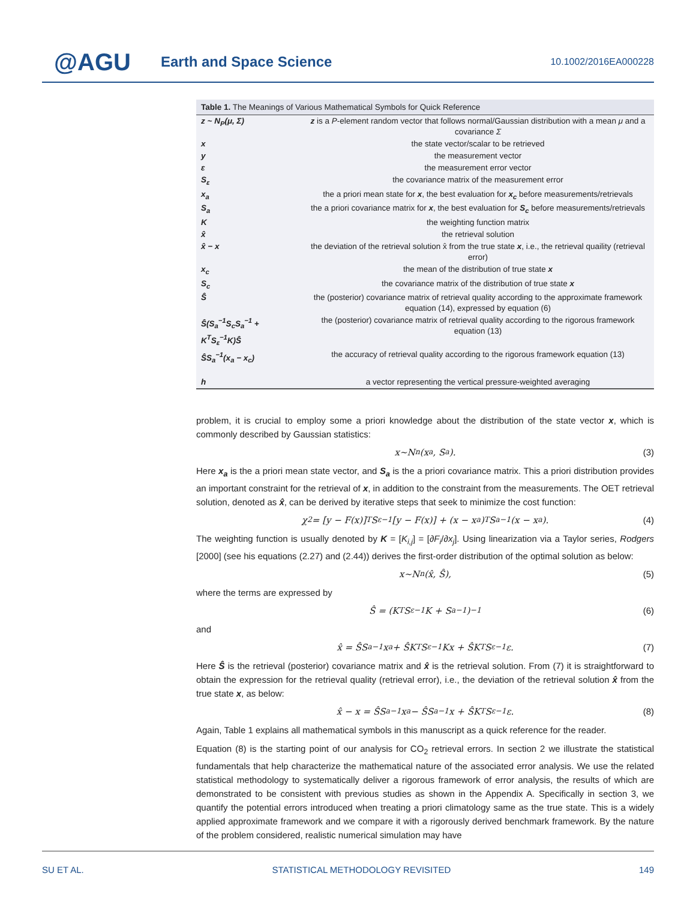@AGU
Earth and Space Science
10.1002/2016EA000228
Table 1. The Meanings of Various Mathematical Symbols for Quick Reference
| z ~ N<sub>P</sub>(μ, Σ) | z is a P -element random vector that follows normal/Gaussian distribution with a mean μ and a covariance Σ |
| x | the state vector/scalar to be retrieved |
| y | the measurement vector |
| ε | the measurement error vector |
| S<sub>ε</sub> | the covariance matrix of the measurement error |
| x<sub>a</sub> | the a priori mean state for x , the best evaluation for x<sub>c</sub> before measurements/retrievals |
| S<sub>a</sub> | the a priori covariance matrix for x , the best evaluation for S<sub>c</sub> before measurements/retrievals |
| K | the weighting function matrix |
| x̂ | the retrieval solution |
| x̂ − x | the deviation of the retrieval solution x̂ from the true state x , i.e., the retrieval quaility (retrieval error) |
| x<sub>c</sub> | the mean of the distribution of true state x |
| S<sub>c</sub> | the covariance matrix of the distribution of true state x |
| Ŝ | the (posterior) covariance matrix of retrieval quality according to the approximate framework equation (14), expressed by equation (6) |
| Ŝ(S<sub>a</sub><sup>−1</sup>S<sub>c</sub>S<sub>a</sub><sup>−1</sup> + K<sup>T</sup>S<sub>ε</sub><sup>−1</sup>K)Ŝ | the (posterior) covariance matrix of retrieval quality according to the rigorous framework equation (13) |
| ŜS<sub>a</sub><sup>−1</sup>(x<sub>a</sub> − x<sub>c</sub>) | the accuracy of retrieval quality according to the rigorous framework equation (13) |
| h | a vector representing the vertical pressure-weighted averaging |
problem, it is crucial to employ some a priori knowledge about the distribution of the state vector x, which is commonly described by Gaussian statistics:
x~N<sub>n</sub>(x<sub>a</sub>, S<sub>a</sub>). (3)
Here x<sub>a</sub> is the a priori mean state vector, and S<sub>a</sub> is the a priori covariance matrix. This a priori distribution provides an important constraint for the retrieval of x, in addition to the constraint from the measurements. The OET retrieval solution, denoted as x̂, can be derived by iterative steps that seek to minimize the cost function:
χ<sup>2</sup> = [y − F(x)]<sup>T</sup>S<sub>ε</sub><sup>−1</sup> [y − F(x)] + (x − x<sub>a</sub>)<sup>T</sup> S<sub>a</sub><sup>−1</sup> (x − x<sub>a</sub>). (4)
The weighting function is usually denoted by K = [K<sub>i,j</sub>] = [∂F<sub>i</sub>/∂x<sub>j</sub>]. Using linearization via a Taylor series, Rodgers [2000] (see his equations (2.27) and (2.44)) derives the first-order distribution of the optimal solution as below:
x~N<sub>n</sub>(x̂, Ŝ), (5)
where the terms are expressed by
Ŝ = (K<sup>T</sup>S<sub>ε</sub><sup>−1</sup>K + S<sub>a</sub><sup>−1</sup>)<sup>−1</sup> (6)
and
x̂ = ŜS<sub>a</sub><sup>−1</sup>x<sub>a</sub> + ŜK<sup>T</sup>S<sub>ε</sub><sup>−1</sup>Kx + ŜK<sup>T</sup>S<sub>ε</sub><sup>−1</sup>ε. (7)
Here Ŝ is the retrieval (posterior) covariance matrix and x̂ is the retrieval solution. From (7) it is straightforward to obtain the expression for the retrieval quality (retrieval error), i.e., the deviation of the retrieval solution x̂ from the true state x, as below:
x̂ − x = ŜS<sub>a</sub><sup>−1</sup>x<sub>a</sub> − ŜS<sub>a</sub><sup>−1</sup>x + ŜK<sup>T</sup>S<sub>ε</sub><sup>−1</sup>ε. (8)
Again, Table 1 explains all mathematical symbols in this manuscript as a quick reference for the reader.
Equation (8) is the starting point of our analysis for CO<sub>2</sub> retrieval errors. In section 2 we illustrate the statistical fundamentals that help characterize the mathematical nature of the associated error analysis. We use the related statistical methodology to systematically deliver a rigorous framework of error analysis, the results of which are demonstrated to be consistent with previous studies as shown in the Appendix A. Specifically in section 3, we quantify the potential errors introduced when treating a priori climatology same as the true state. This is a widely applied approximate framework and we compare it with a rigorously derived benchmark framework. By the nature of the problem considered, realistic numerical simulation may have
SU ET AL. STATISTICAL METHODOLOGY REVISITED 149